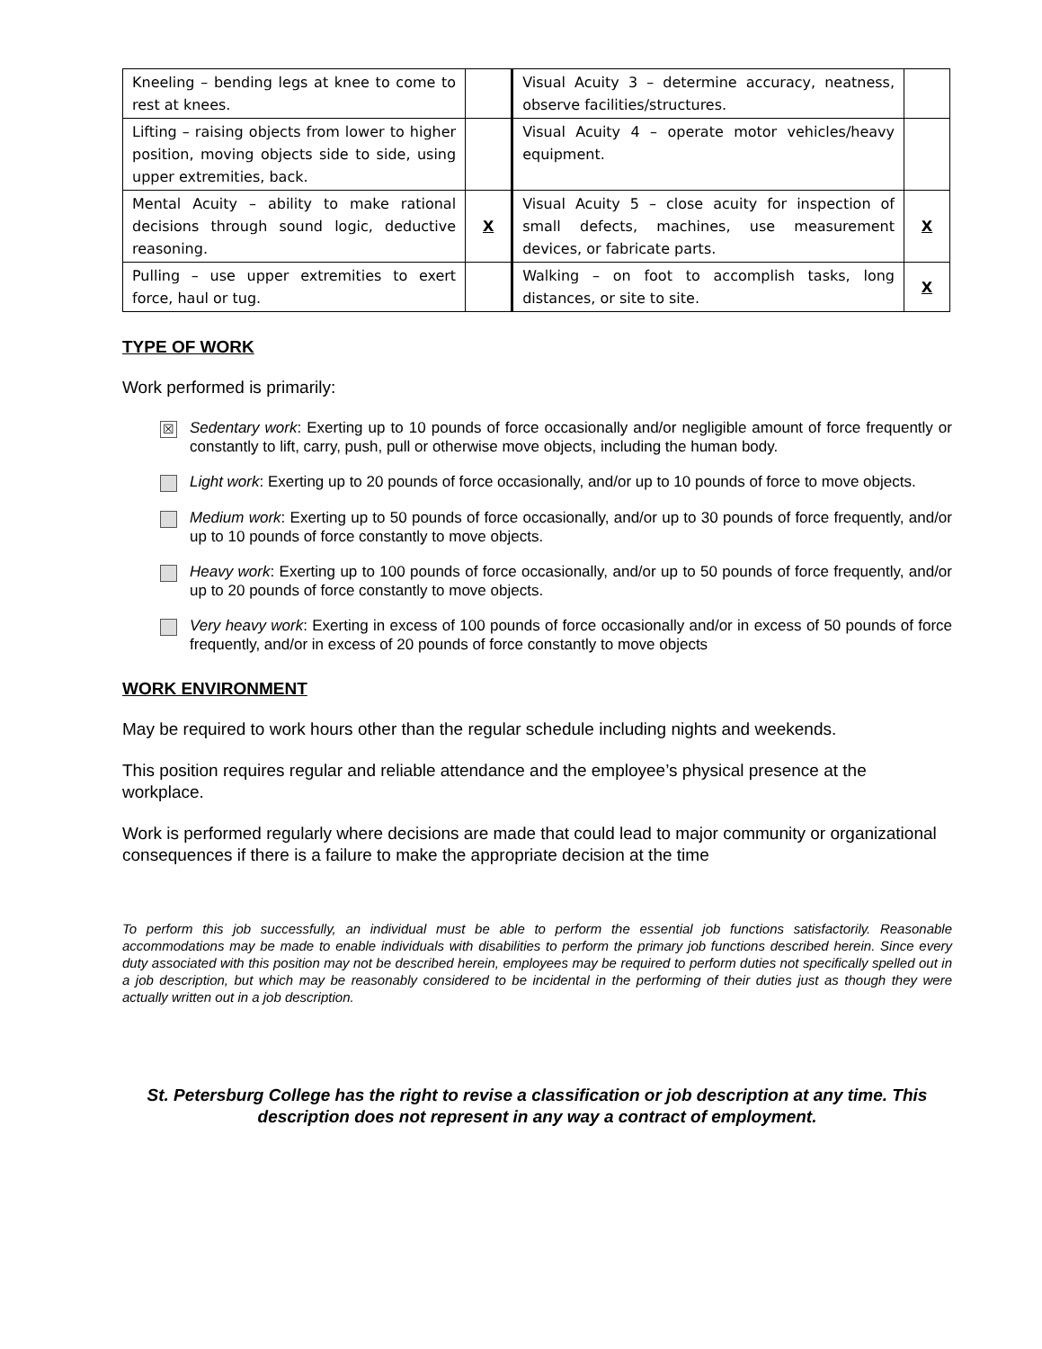| Kneeling – bending legs at knee to come to rest at knees. | | Visual Acuity 3 – determine accuracy, neatness, observe facilities/structures. | |
| Lifting – raising objects from lower to higher position, moving objects side to side, using upper extremities, back. | | Visual Acuity 4 – operate motor vehicles/heavy equipment. | |
| Mental Acuity – ability to make rational decisions through sound logic, deductive reasoning. | X | Visual Acuity 5 – close acuity for inspection of small defects, machines, use measurement devices, or fabricate parts. | X |
| Pulling – use upper extremities to exert force, haul or tug. | | Walking – on foot to accomplish tasks, long distances, or site to site. | X |
TYPE OF WORK
Work performed is primarily:
☒
Sedentary work: Exerting up to 10 pounds of force occasionally and/or negligible amount of force frequently or constantly to lift, carry, push, pull or otherwise move objects, including the human body.
Light work: Exerting up to 20 pounds of force occasionally, and/or up to 10 pounds of force to move objects.
Medium work: Exerting up to 50 pounds of force occasionally, and/or up to 30 pounds of force frequently, and/or up to 10 pounds of force constantly to move objects.
Heavy work: Exerting up to 100 pounds of force occasionally, and/or up to 50 pounds of force frequently, and/or up to 20 pounds of force constantly to move objects.
Very heavy work: Exerting in excess of 100 pounds of force occasionally and/or in excess of 50 pounds of force frequently, and/or in excess of 20 pounds of force constantly to move objects
WORK ENVIRONMENT
May be required to work hours other than the regular schedule including nights and weekends.
This position requires regular and reliable attendance and the employee’s physical presence at the workplace.
Work is performed regularly where decisions are made that could lead to major community or organizational consequences if there is a failure to make the appropriate decision at the time
To perform this job successfully, an individual must be able to perform the essential job functions satisfactorily. Reasonable accommodations may be made to enable individuals with disabilities to perform the primary job functions described herein. Since every duty associated with this position may not be described herein, employees may be required to perform duties not specifically spelled out in a job description, but which may be reasonably considered to be incidental in the performing of their duties just as though they were actually written out in a job description.
St. Petersburg College has the right to revise a classification or job description at any time. This description does not represent in any way a contract of employment.